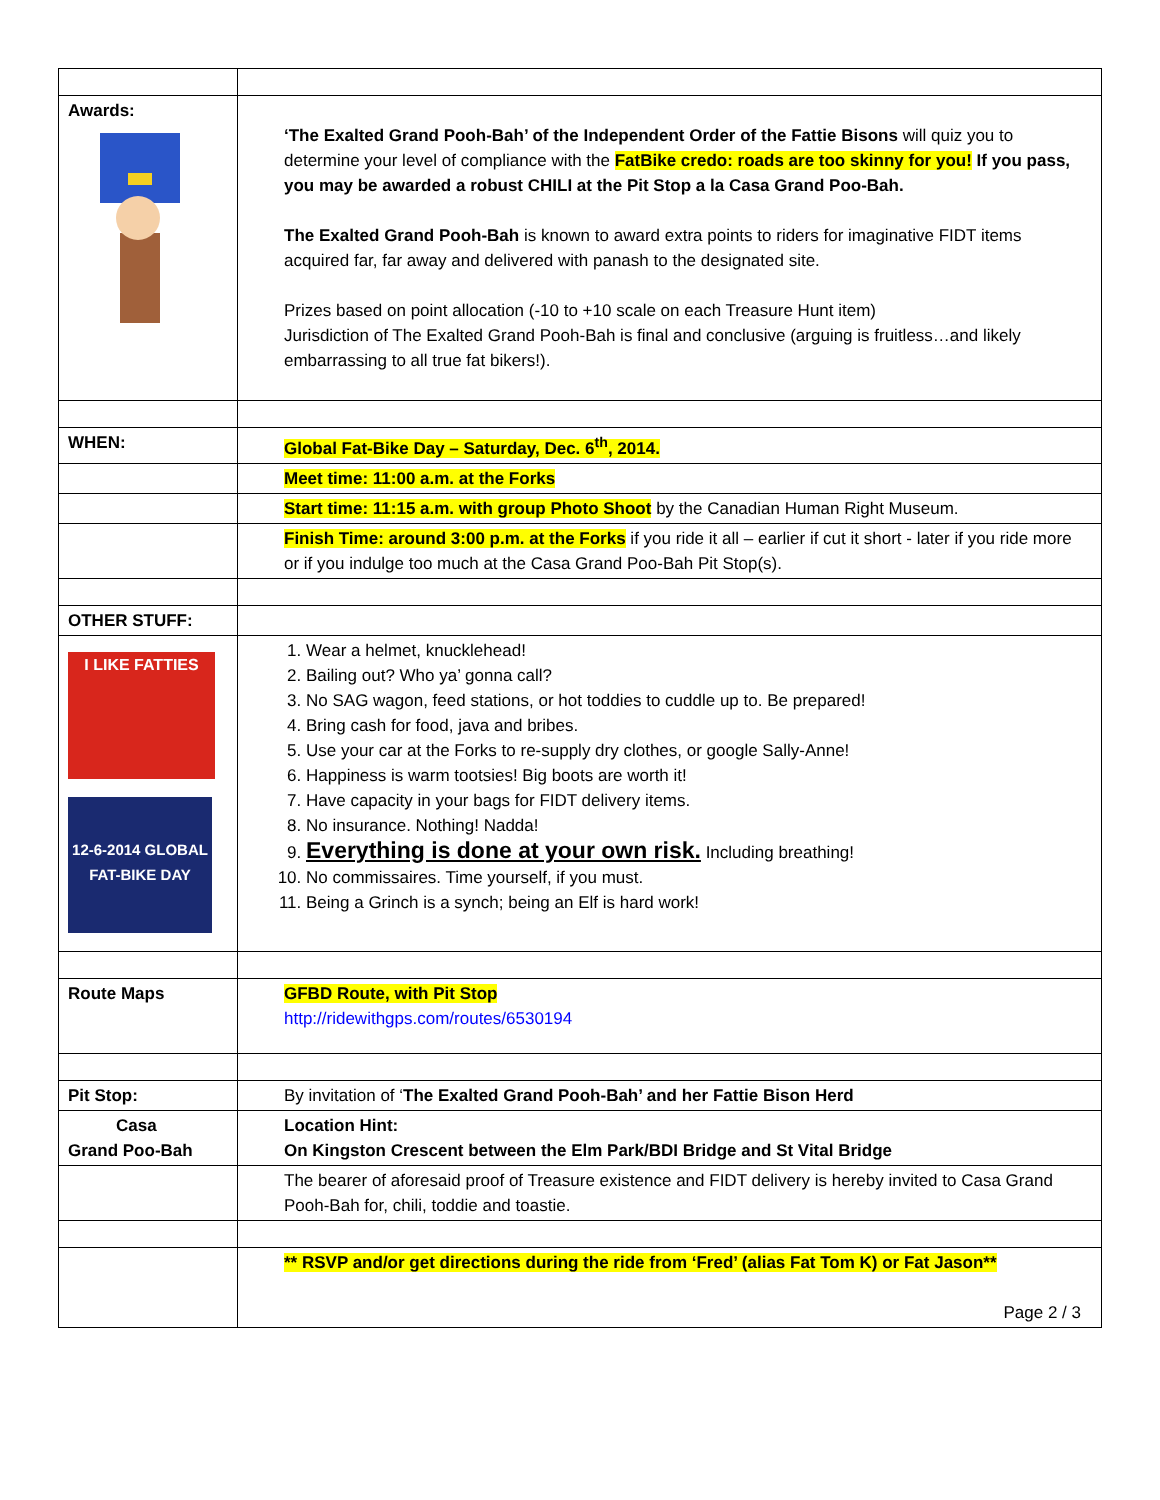| Awards: | ‘The Exalted Grand Pooh-Bah’ of the Independent Order of the Fattie Bisons will quiz you to determine your level of compliance with the FatBike credo: roads are too skinny for you! If you pass, you may be awarded a robust CHILI at the Pit Stop a la Casa Grand Poo-Bah. The Exalted Grand Pooh-Bah is known to award extra points to riders for imaginative FIDT items acquired far, far away and delivered with panash to the designated site. Prizes based on point allocation (-10 to +10 scale on each Treasure Hunt item) Jurisdiction of The Exalted Grand Pooh-Bah is final and conclusive (arguing is fruitless…and likely embarrassing to all true fat bikers!). |
| WHEN: | Global Fat-Bike Day – Saturday, Dec. 6<sup>th</sup>, 2014. |
| | Meet time: 11:00 a.m. at the Forks |
| | Start time: 11:15 a.m. with group Photo Shoot by the Canadian Human Right Museum. |
| | Finish Time: around 3:00 p.m. at the Forks if you ride it all – earlier if cut it short - later if you ride more or if you indulge too much at the Casa Grand Poo-Bah Pit Stop(s). |
| OTHER STUFF: | |
| I LIKE FATTIES 12-6-2014 GLOBAL FAT-BIKE DAY | 1. Wear a helmet, knucklehead! 2. Bailing out? Who ya’ gonna call? 3. No SAG wagon, feed stations, or hot toddies to cuddle up to. Be prepared! 4. Bring cash for food, java and bribes. 5. Use your car at the Forks to re-supply dry clothes, or google Sally-Anne! 6. Happiness is warm tootsies! Big boots are worth it! 7. Have capacity in your bags for FIDT delivery items. 8. No insurance. Nothing! Nadda! 9. Everything is done at your own risk. Including breathing! 10. No commissaires. Time yourself, if you must. 11. Being a Grinch is a synch; being an Elf is hard work! |
| Route Maps | GFBD Route, with Pit Stop http://ridewithgps.com/routes/6530194 |
| Pit Stop: | By invitation of ‘ The Exalted Grand Pooh-Bah’ and her Fattie Bison Herd |
| Casa Grand Poo-Bah | Location Hint: On Kingston Crescent between the Elm Park/BDI Bridge and St Vital Bridge |
| | The bearer of aforesaid proof of Treasure existence and FIDT delivery is hereby invited to Casa Grand Pooh-Bah for, chili, toddie and toastie. |
| | ** RSVP and/or get directions during the ride from ‘Fred’ (alias Fat Tom K) or Fat Jason** Page 2 / 3 |